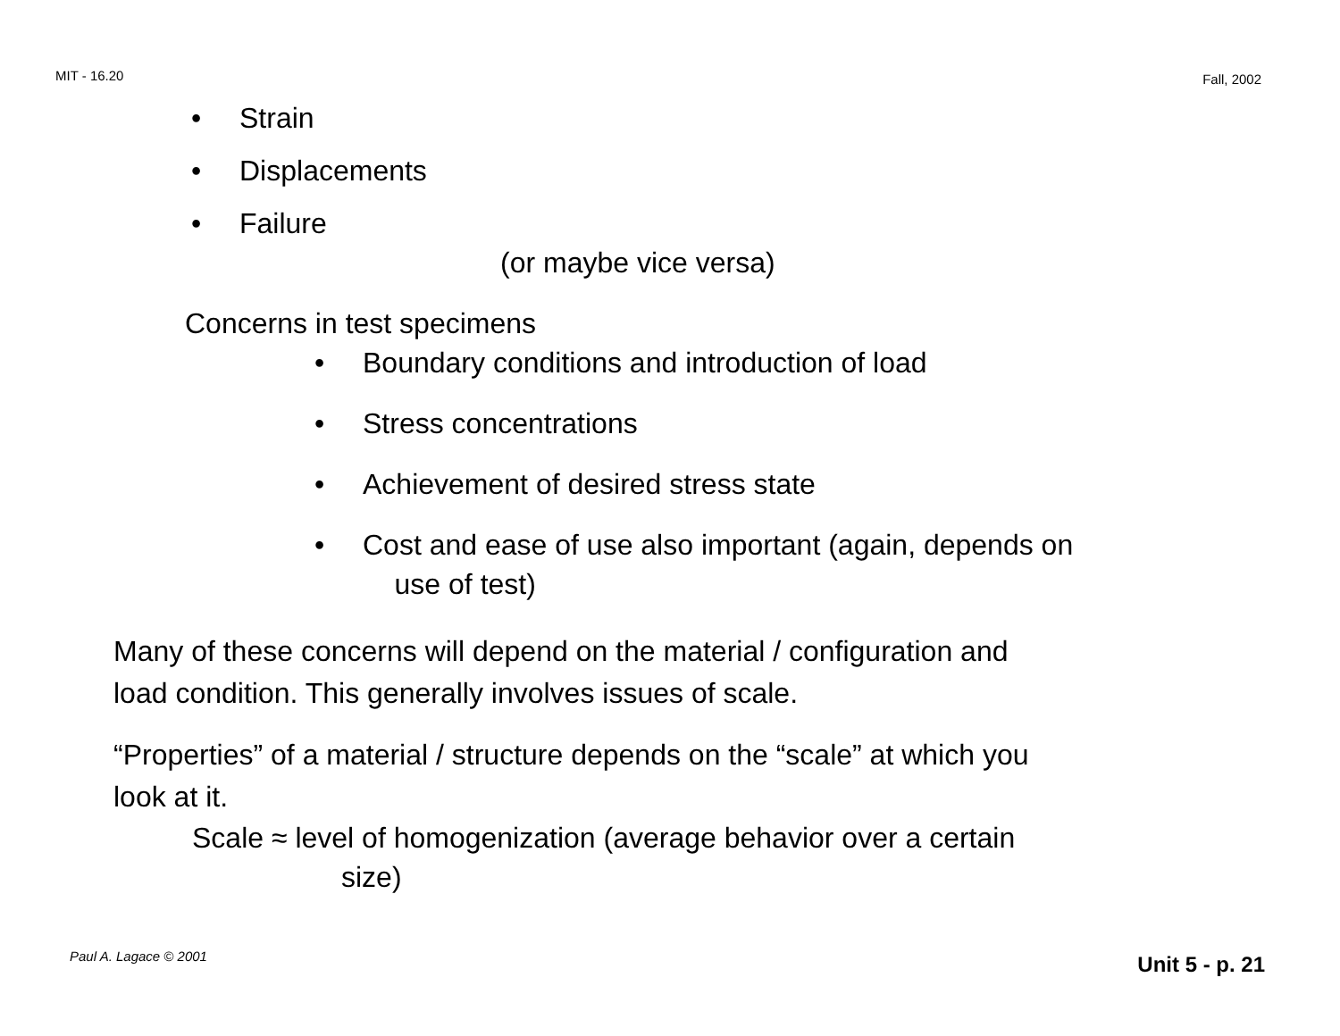MIT - 16.20 Fall, 2002
• Strain
• Displacements
• Failure
(or maybe vice versa)
Concerns in test specimens
• Boundary conditions and introduction of load
• Stress concentrations
• Achievement of desired stress state
• Cost and ease of use also important (again, depends on
use of test)
Many of these concerns will depend on the material / configuration and
load condition. This generally involves issues of scale.
“Properties” of a material / structure depends on the “scale” at which you
look at it.
Scale ≈ level of homogenization (average behavior over a certain
size)
Paul A. Lagace © 2001 Unit 5 - p. 21